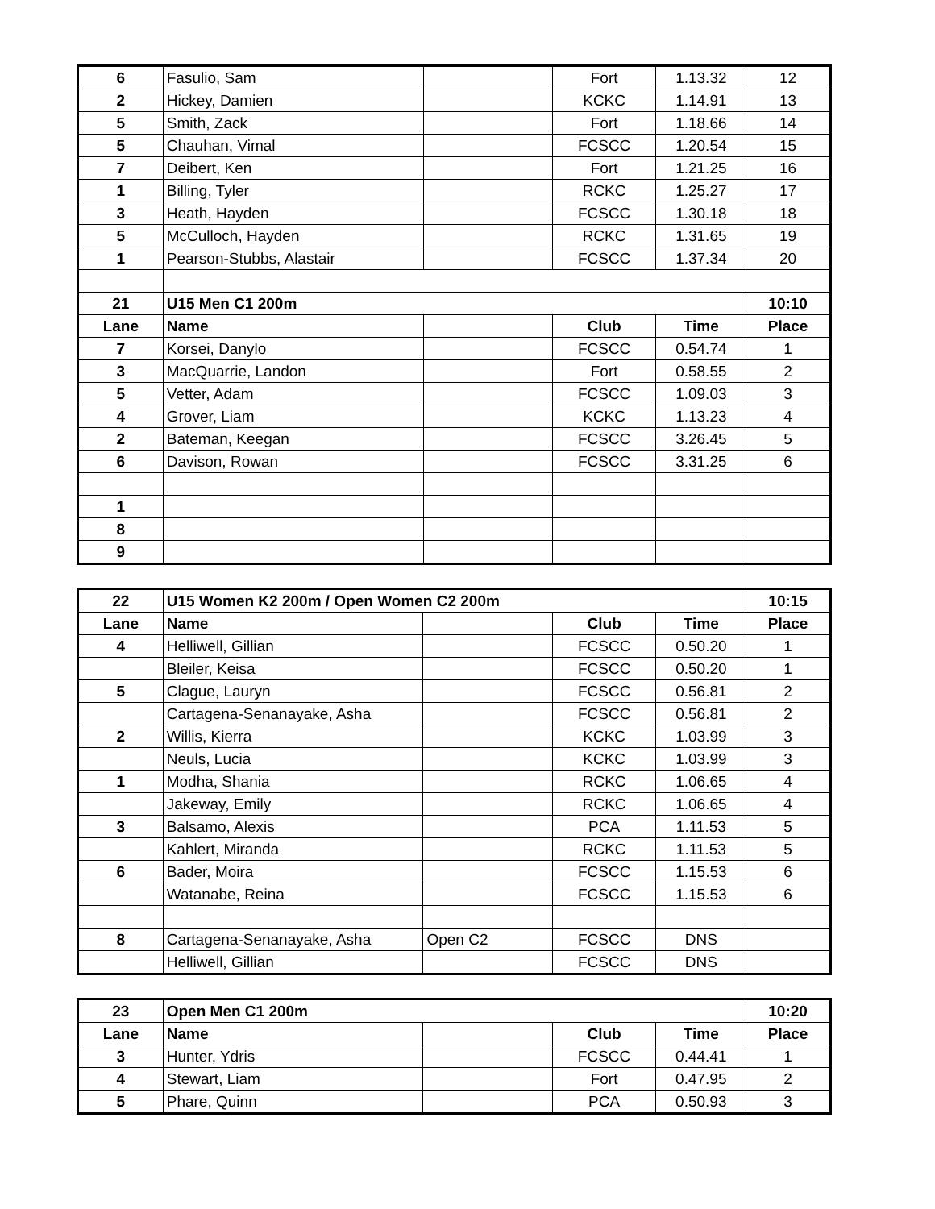| 6 | Fasulio, Sam | | Fort | 1.13.32 | 12 |
| 2 | Hickey, Damien | | KCKC | 1.14.91 | 13 |
| 5 | Smith, Zack | | Fort | 1.18.66 | 14 |
| 5 | Chauhan, Vimal | | FCSCC | 1.20.54 | 15 |
| 7 | Deibert, Ken | | Fort | 1.21.25 | 16 |
| 1 | Billing, Tyler | | RCKC | 1.25.27 | 17 |
| 3 | Heath, Hayden | | FCSCC | 1.30.18 | 18 |
| 5 | McCulloch, Hayden | | RCKC | 1.31.65 | 19 |
| 1 | Pearson-Stubbs, Alastair | | FCSCC | 1.37.34 | 20 |
| 21 | U15 Men C1 200m | | | | 10:10 |
| Lane | Name | | Club | Time | Place |
| 7 | Korsei, Danylo | | FCSCC | 0.54.74 | 1 |
| 3 | MacQuarrie, Landon | | Fort | 0.58.55 | 2 |
| 5 | Vetter, Adam | | FCSCC | 1.09.03 | 3 |
| 4 | Grover, Liam | | KCKC | 1.13.23 | 4 |
| 2 | Bateman, Keegan | | FCSCC | 3.26.45 | 5 |
| 6 | Davison, Rowan | | FCSCC | 3.31.25 | 6 |
| 1 | | | | | |
| 8 | | | | | |
| 9 | | | | | |
| 22 | U15 Women K2 200m / Open Women C2 200m | | | | 10:15 |
| Lane | Name | | Club | Time | Place |
| 4 | Helliwell, Gillian | | FCSCC | 0.50.20 | 1 |
| | Bleiler, Keisa | | FCSCC | 0.50.20 | 1 |
| 5 | Clague, Lauryn | | FCSCC | 0.56.81 | 2 |
| | Cartagena-Senanayake, Asha | | FCSCC | 0.56.81 | 2 |
| 2 | Willis, Kierra | | KCKC | 1.03.99 | 3 |
| | Neuls, Lucia | | KCKC | 1.03.99 | 3 |
| 1 | Modha, Shania | | RCKC | 1.06.65 | 4 |
| | Jakeway, Emily | | RCKC | 1.06.65 | 4 |
| 3 | Balsamo, Alexis | | PCA | 1.11.53 | 5 |
| | Kahlert, Miranda | | RCKC | 1.11.53 | 5 |
| 6 | Bader, Moira | | FCSCC | 1.15.53 | 6 |
| | Watanabe, Reina | | FCSCC | 1.15.53 | 6 |
| 8 | Cartagena-Senanayake, Asha | Open C2 | FCSCC | DNS | |
| | Helliwell, Gillian | | FCSCC | DNS | |
| 23 | Open Men C1 200m | | | | 10:20 |
| Lane | Name | | Club | Time | Place |
| 3 | Hunter, Ydris | | FCSCC | 0.44.41 | 1 |
| 4 | Stewart, Liam | | Fort | 0.47.95 | 2 |
| 5 | Phare, Quinn | | PCA | 0.50.93 | 3 |